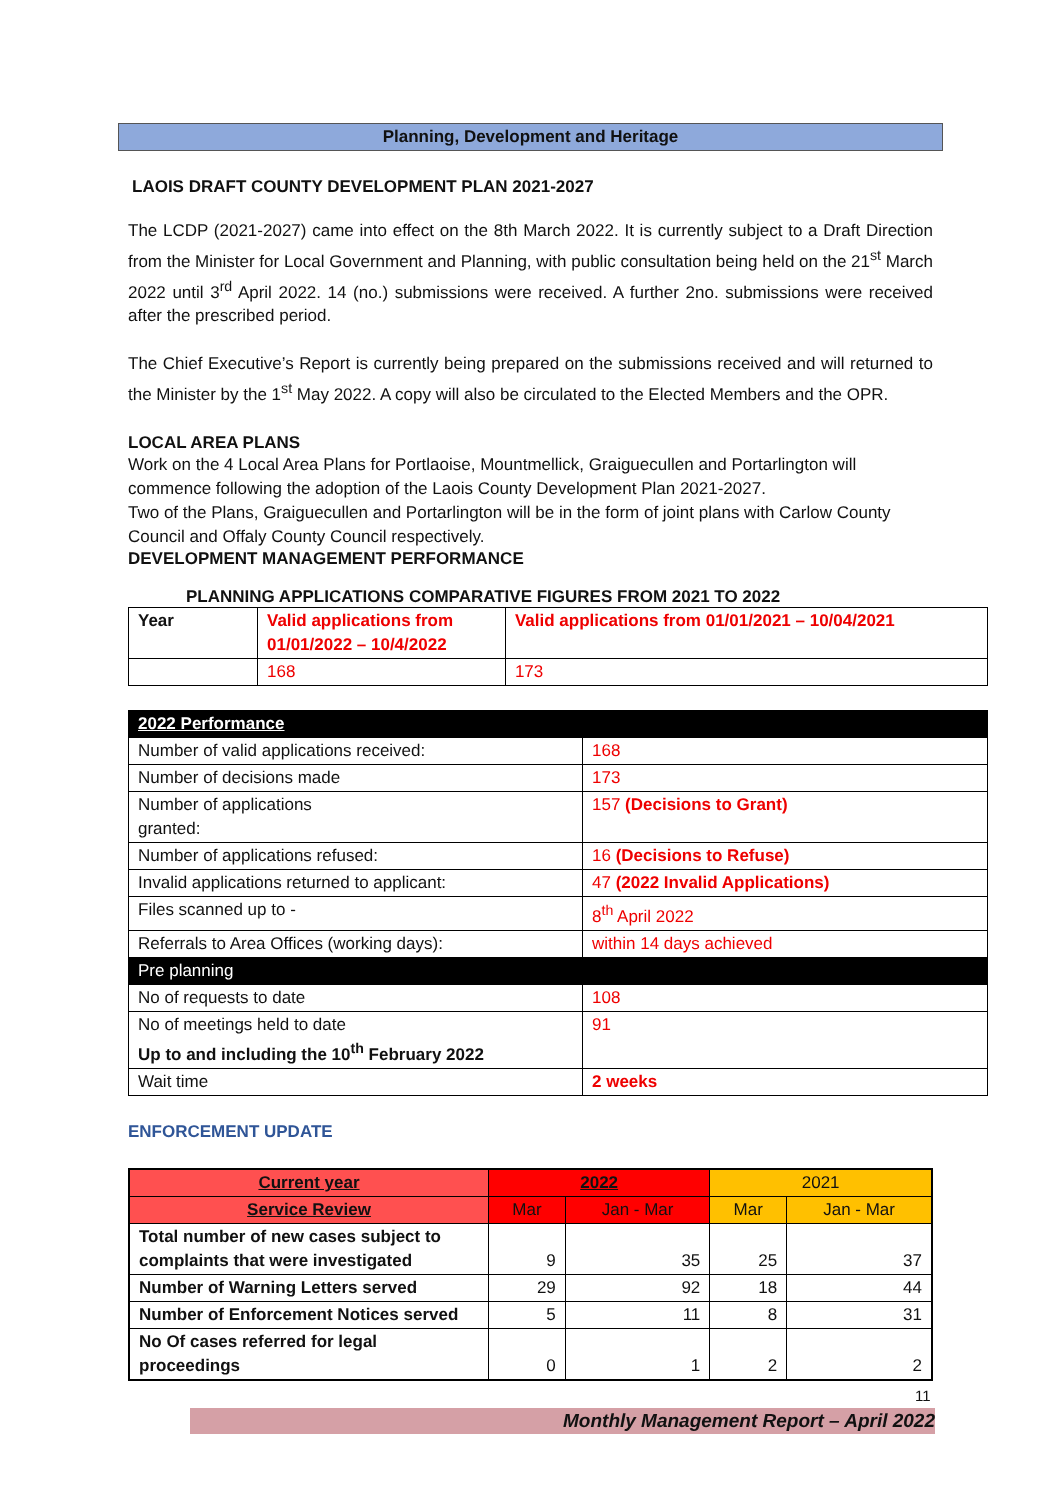Planning, Development and Heritage
LAOIS DRAFT COUNTY DEVELOPMENT PLAN 2021-2027
The LCDP (2021-2027) came into effect on the 8th March 2022. It is currently subject to a Draft Direction from the Minister for Local Government and Planning, with public consultation being held on the 21<sup>st</sup> March 2022 until 3<sup>rd</sup> April 2022. 14 (no.) submissions were received. A further 2no. submissions were received after the prescribed period.
The Chief Executive’s Report is currently being prepared on the submissions received and will returned to the Minister by the 1<sup>st</sup> May 2022. A copy will also be circulated to the Elected Members and the OPR.
LOCAL AREA PLANS
Work on the 4 Local Area Plans for Portlaoise, Mountmellick, Graiguecullen and Portarlington will commence following the adoption of the Laois County Development Plan 2021-2027.
Two of the Plans, Graiguecullen and Portarlington will be in the form of joint plans with Carlow County Council and Offaly County Council respectively.
DEVELOPMENT MANAGEMENT PERFORMANCE
PLANNING APPLICATIONS COMPARATIVE FIGURES FROM 2021 TO 2022
| Year | Valid applications from 01/01/2022 – 10/4/2022 | Valid applications from 01/01/2021 – 10/04/2021 |
| --- | --- | --- |
| | 168 | 173 |
| 2022 Performance | |
| Number of valid applications received: | 168 |
| Number of decisions made | 173 |
| Number of applications granted: | 157 (Decisions to Grant) |
| Number of applications refused: | 16 (Decisions to Refuse) |
| Invalid applications returned to applicant: | 47 (2022 Invalid Applications) |
| Files scanned up to - | 8<sup>th</sup> April 2022 |
| Referrals to Area Offices (working days): | within 14 days achieved |
| Pre planning | |
| No of requests to date | 108 |
| No of meetings held to date Up to and including the 10<sup>th</sup> February 2022 | 91 |
| Wait time | 2 weeks |
ENFORCEMENT UPDATE
| Current year | 2022 | | 2021 | |
| --- | --- | --- | --- | --- |
| Service Review | Mar | Jan - Mar | Mar | Jan - Mar |
| Total number of new cases subject to complaints that were investigated | 9 | 35 | 25 | 37 |
| Number of Warning Letters served | 29 | 92 | 18 | 44 |
| Number of Enforcement Notices served | 5 | 11 | 8 | 31 |
| No Of cases referred for legal proceedings | 0 | 1 | 2 | 2 |
11
Monthly Management Report – April 2022